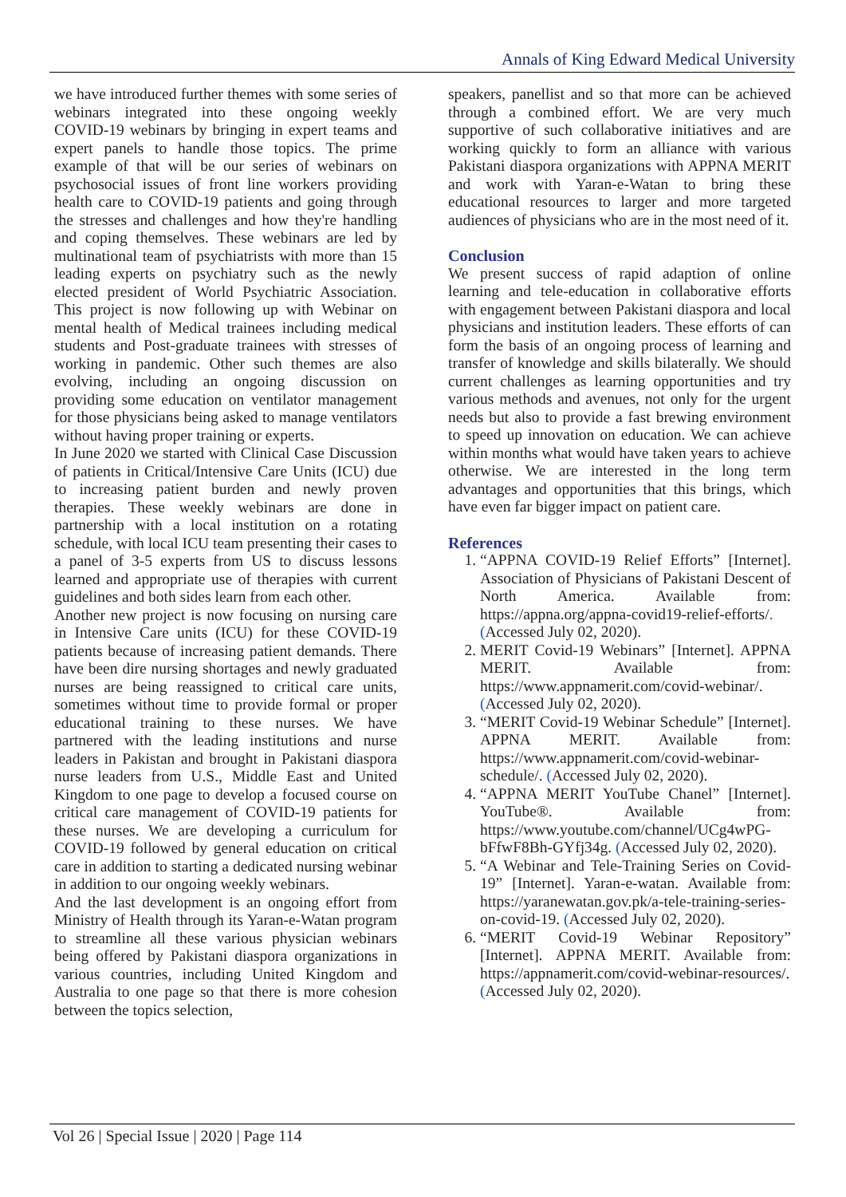Annals of King Edward Medical University
we have introduced further themes with some series of webinars integrated into these ongoing weekly COVID-19 webinars by bringing in expert teams and expert panels to handle those topics. The prime example of that will be our series of webinars on psychosocial issues of front line workers providing health care to COVID-19 patients and going through the stresses and challenges and how they're handling and coping themselves. These webinars are led by multinational team of psychiatrists with more than 15 leading experts on psychiatry such as the newly elected president of World Psychiatric Association. This project is now following up with Webinar on mental health of Medical trainees including medical students and Post-graduate trainees with stresses of working in pandemic. Other such themes are also evolving, including an ongoing discussion on providing some education on ventilator management for those physicians being asked to manage ventilators without having proper training or experts.
In June 2020 we started with Clinical Case Discussion of patients in Critical/Intensive Care Units (ICU) due to increasing patient burden and newly proven therapies. These weekly webinars are done in partnership with a local institution on a rotating schedule, with local ICU team presenting their cases to a panel of 3-5 experts from US to discuss lessons learned and appropriate use of therapies with current guidelines and both sides learn from each other.
Another new project is now focusing on nursing care in Intensive Care units (ICU) for these COVID-19 patients because of increasing patient demands. There have been dire nursing shortages and newly graduated nurses are being reassigned to critical care units, sometimes without time to provide formal or proper educational training to these nurses. We have partnered with the leading institutions and nurse leaders in Pakistan and brought in Pakistani diaspora nurse leaders from U.S., Middle East and United Kingdom to one page to develop a focused course on critical care management of COVID-19 patients for these nurses. We are developing a curriculum for COVID-19 followed by general education on critical care in addition to starting a dedicated nursing webinar in addition to our ongoing weekly webinars.
And the last development is an ongoing effort from Ministry of Health through its Yaran-e-Watan program to streamline all these various physician webinars being offered by Pakistani diaspora organizations in various countries, including United Kingdom and Australia to one page so that there is more cohesion between the topics selection,
speakers, panellist and so that more can be achieved through a combined effort. We are very much supportive of such collaborative initiatives and are working quickly to form an alliance with various Pakistani diaspora organizations with APPNA MERIT and work with Yaran-e-Watan to bring these educational resources to larger and more targeted audiences of physicians who are in the most need of it.
Conclusion
We present success of rapid adaption of online learning and tele-education in collaborative efforts with engagement between Pakistani diaspora and local physicians and institution leaders. These efforts of can form the basis of an ongoing process of learning and transfer of knowledge and skills bilaterally. We should current challenges as learning opportunities and try various methods and avenues, not only for the urgent needs but also to provide a fast brewing environment to speed up innovation on education. We can achieve within months what would have taken years to achieve otherwise. We are interested in the long term advantages and opportunities that this brings, which have even far bigger impact on patient care.
References
1. “APPNA COVID-19 Relief Efforts” [Internet]. Association of Physicians of Pakistani Descent of North America. Available from: https://appna.org/appna-covid19-relief-efforts/. (Accessed July 02, 2020).
2. MERIT Covid-19 Webinars” [Internet]. APPNA MERIT. Available from: https://www.appnamerit.com/covid-webinar/. (Accessed July 02, 2020).
3. “MERIT Covid-19 Webinar Schedule” [Internet]. APPNA MERIT. Available from: https://www.appnamerit.com/covid-webinar-schedule/. (Accessed July 02, 2020).
4. “APPNA MERIT YouTube Chanel” [Internet]. YouTube®. Available from: https://www.youtube.com/channel/UCg4wPG-bFfwF8Bh-GYfj34g. (Accessed July 02, 2020).
5. “A Webinar and Tele-Training Series on Covid-19” [Internet]. Yaran-e-watan. Available from: https://yaranewatan.gov.pk/a-tele-training-series-on-covid-19. (Accessed July 02, 2020).
6. “MERIT Covid-19 Webinar Repository” [Internet]. APPNA MERIT. Available from: https://appnamerit.com/covid-webinar-resources/. (Accessed July 02, 2020).
Vol 26 | Special Issue | 2020 | Page 114